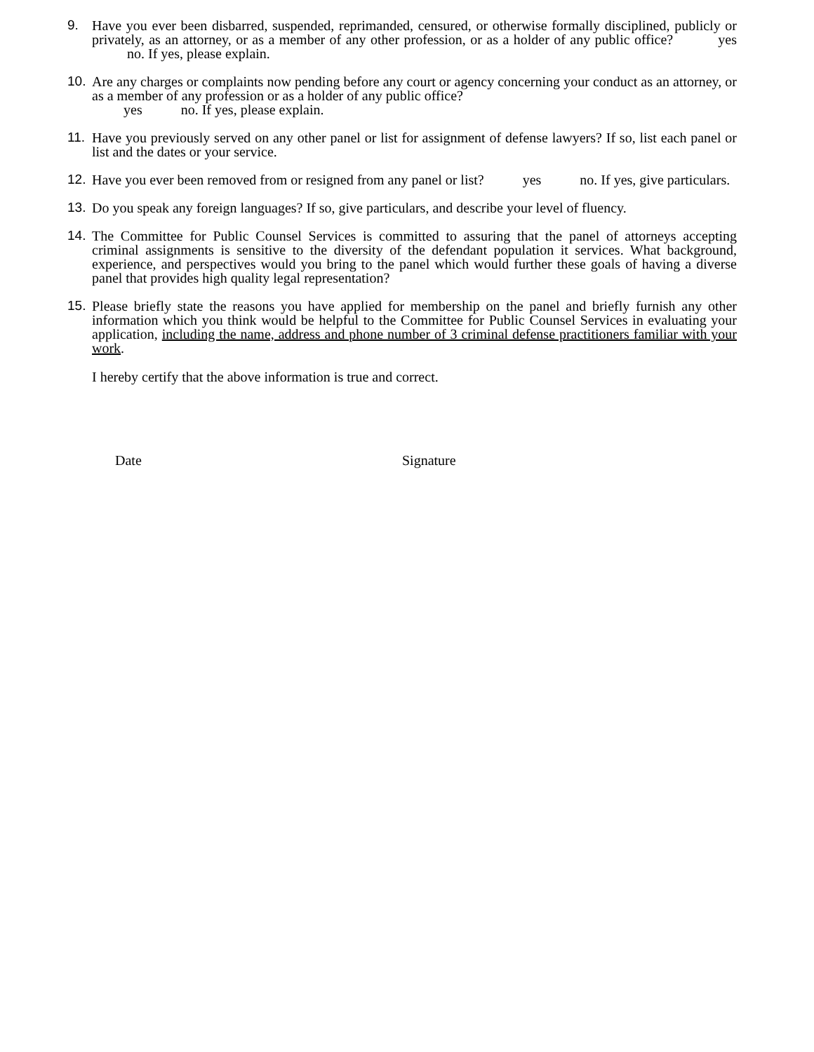9. Have you ever been disbarred, suspended, reprimanded, censured, or otherwise formally disciplined, publicly or privately, as an attorney, or as a member of any other profession, or as a holder of any public office? yes no. If yes, please explain.
10. Are any charges or complaints now pending before any court or agency concerning your conduct as an attorney, or as a member of any profession or as a holder of any public office?
yes no. If yes, please explain.
11. Have you previously served on any other panel or list for assignment of defense lawyers? If so, list each panel or list and the dates or your service.
12. Have you ever been removed from or resigned from any panel or list? yes no. If yes, give particulars.
13. Do you speak any foreign languages? If so, give particulars, and describe your level of fluency.
14. The Committee for Public Counsel Services is committed to assuring that the panel of attorneys accepting criminal assignments is sensitive to the diversity of the defendant population it services. What background, experience, and perspectives would you bring to the panel which would further these goals of having a diverse panel that provides high quality legal representation?
15. Please briefly state the reasons you have applied for membership on the panel and briefly furnish any other information which you think would be helpful to the Committee for Public Counsel Services in evaluating your application, including the name, address and phone number of 3 criminal defense practitioners familiar with your work.
I hereby certify that the above information is true and correct.
Date Signature